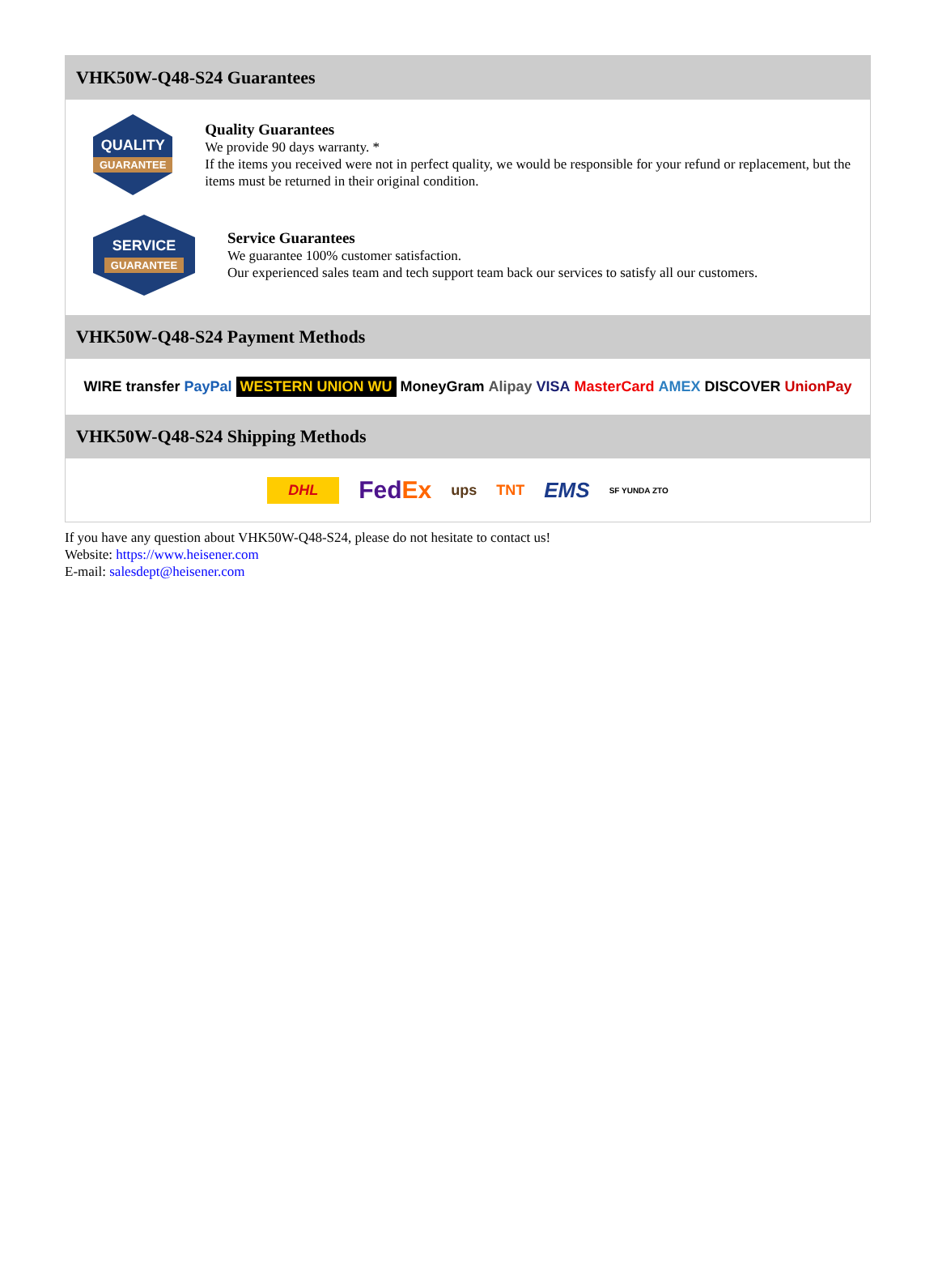VHK50W-Q48-S24 Guarantees
QUALITY
GUARANTEE
Quality Guarantees
We provide 90 days warranty. *
If the items you received were not in perfect quality, we would be responsible for your refund or replacement, but the items must be returned in their original condition.
SERVICE
GUARANTEE
Service Guarantees
We guarantee 100% customer satisfaction.
Our experienced sales team and tech support team back our services to satisfy all our customers.
VHK50W-Q48-S24 Payment Methods
WIRE transfer PayPal WESTERN UNION WU MoneyGram Alipay VISA MasterCard AMEX DISCOVER UnionPay
VHK50W-Q48-S24 Shipping Methods
DHL FedEx ups TNT EMS SF YUNDA ZTO
If you have any question about VHK50W-Q48-S24, please do not hesitate to contact us!
Website: https://www.heisener.com
E-mail: salesdept@heisener.com